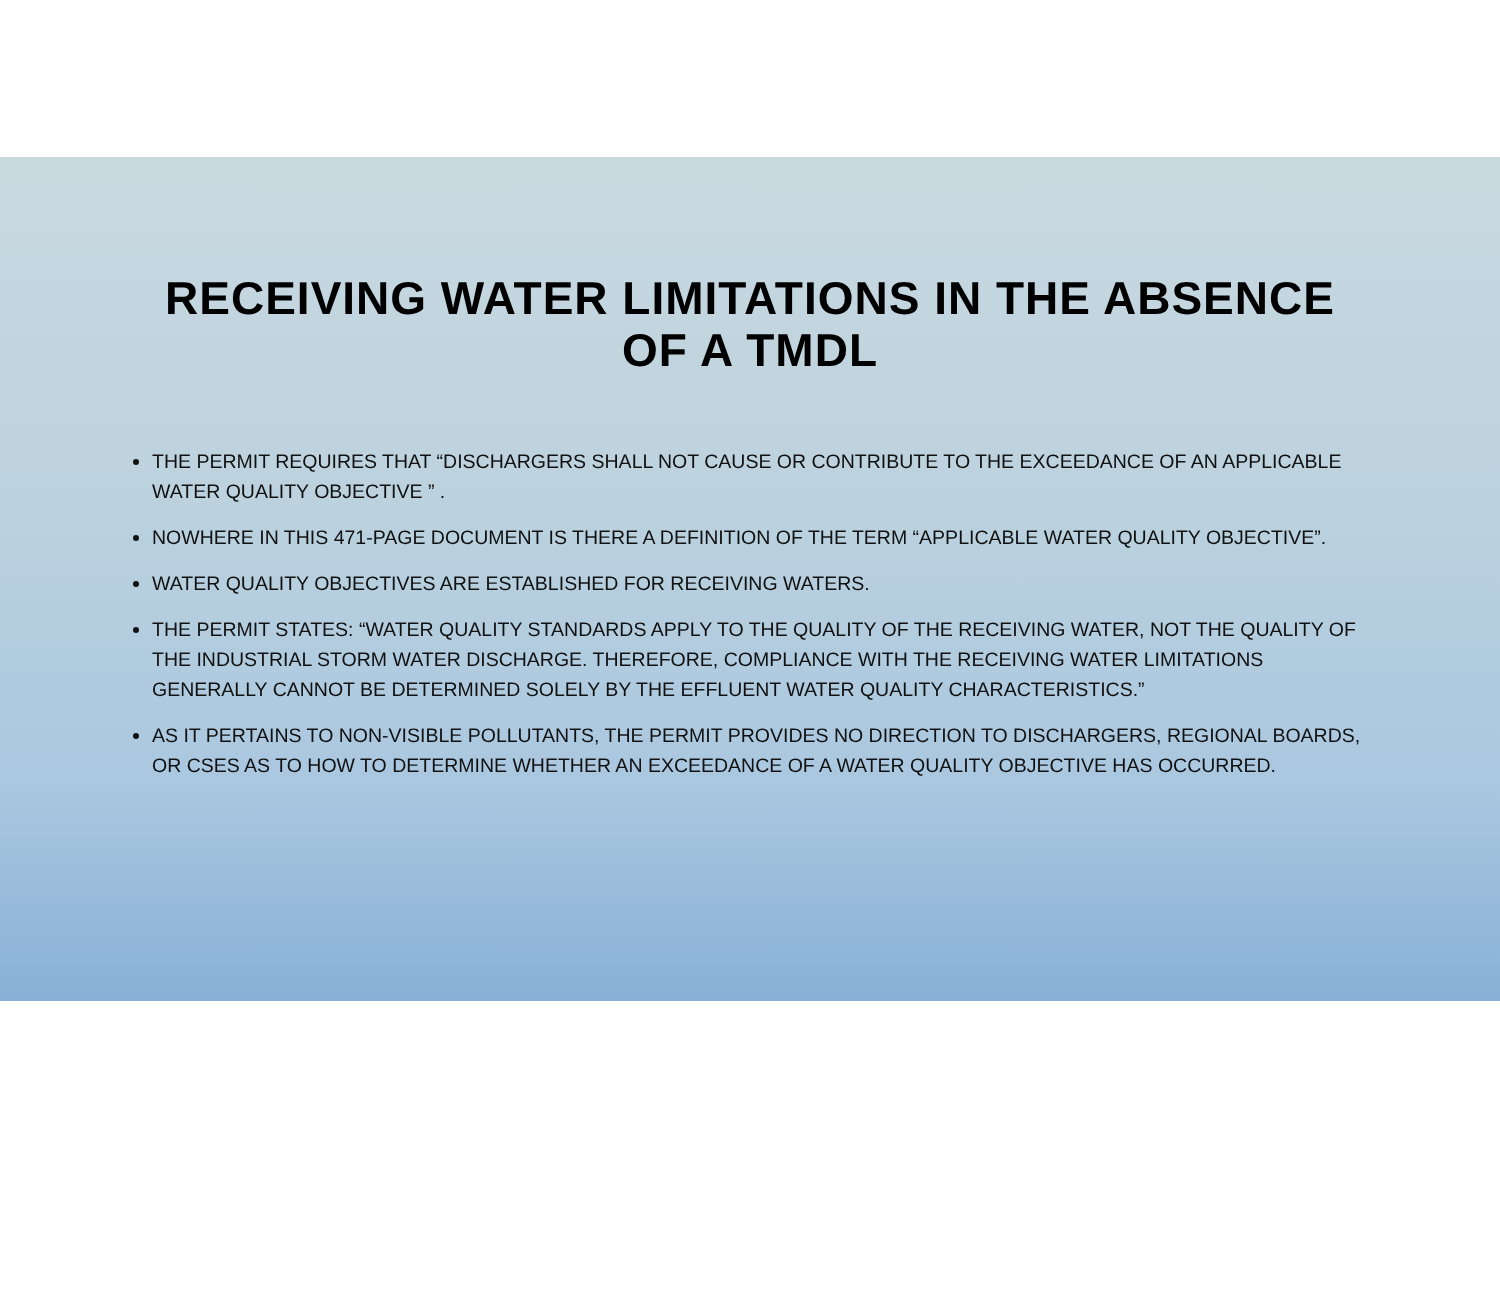RECEIVING WATER LIMITATIONS IN THE ABSENCE OF A TMDL
THE PERMIT REQUIRES THAT “DISCHARGERS SHALL NOT CAUSE OR CONTRIBUTE TO THE EXCEEDANCE OF AN APPLICABLE WATER QUALITY OBJECTIVE ” .
NOWHERE IN THIS 471-PAGE DOCUMENT IS THERE A DEFINITION OF THE TERM “APPLICABLE WATER QUALITY OBJECTIVE”.
WATER QUALITY OBJECTIVES ARE ESTABLISHED FOR RECEIVING WATERS.
THE PERMIT STATES: “WATER QUALITY STANDARDS APPLY TO THE QUALITY OF THE RECEIVING WATER, NOT THE QUALITY OF THE INDUSTRIAL STORM WATER DISCHARGE. THEREFORE, COMPLIANCE WITH THE RECEIVING WATER LIMITATIONS GENERALLY CANNOT BE DETERMINED SOLELY BY THE EFFLUENT WATER QUALITY CHARACTERISTICS.”
AS IT PERTAINS TO NON-VISIBLE POLLUTANTS, THE PERMIT PROVIDES NO DIRECTION TO DISCHARGERS, REGIONAL BOARDS, OR CSES AS TO HOW TO DETERMINE WHETHER AN EXCEEDANCE OF A WATER QUALITY OBJECTIVE HAS OCCURRED.